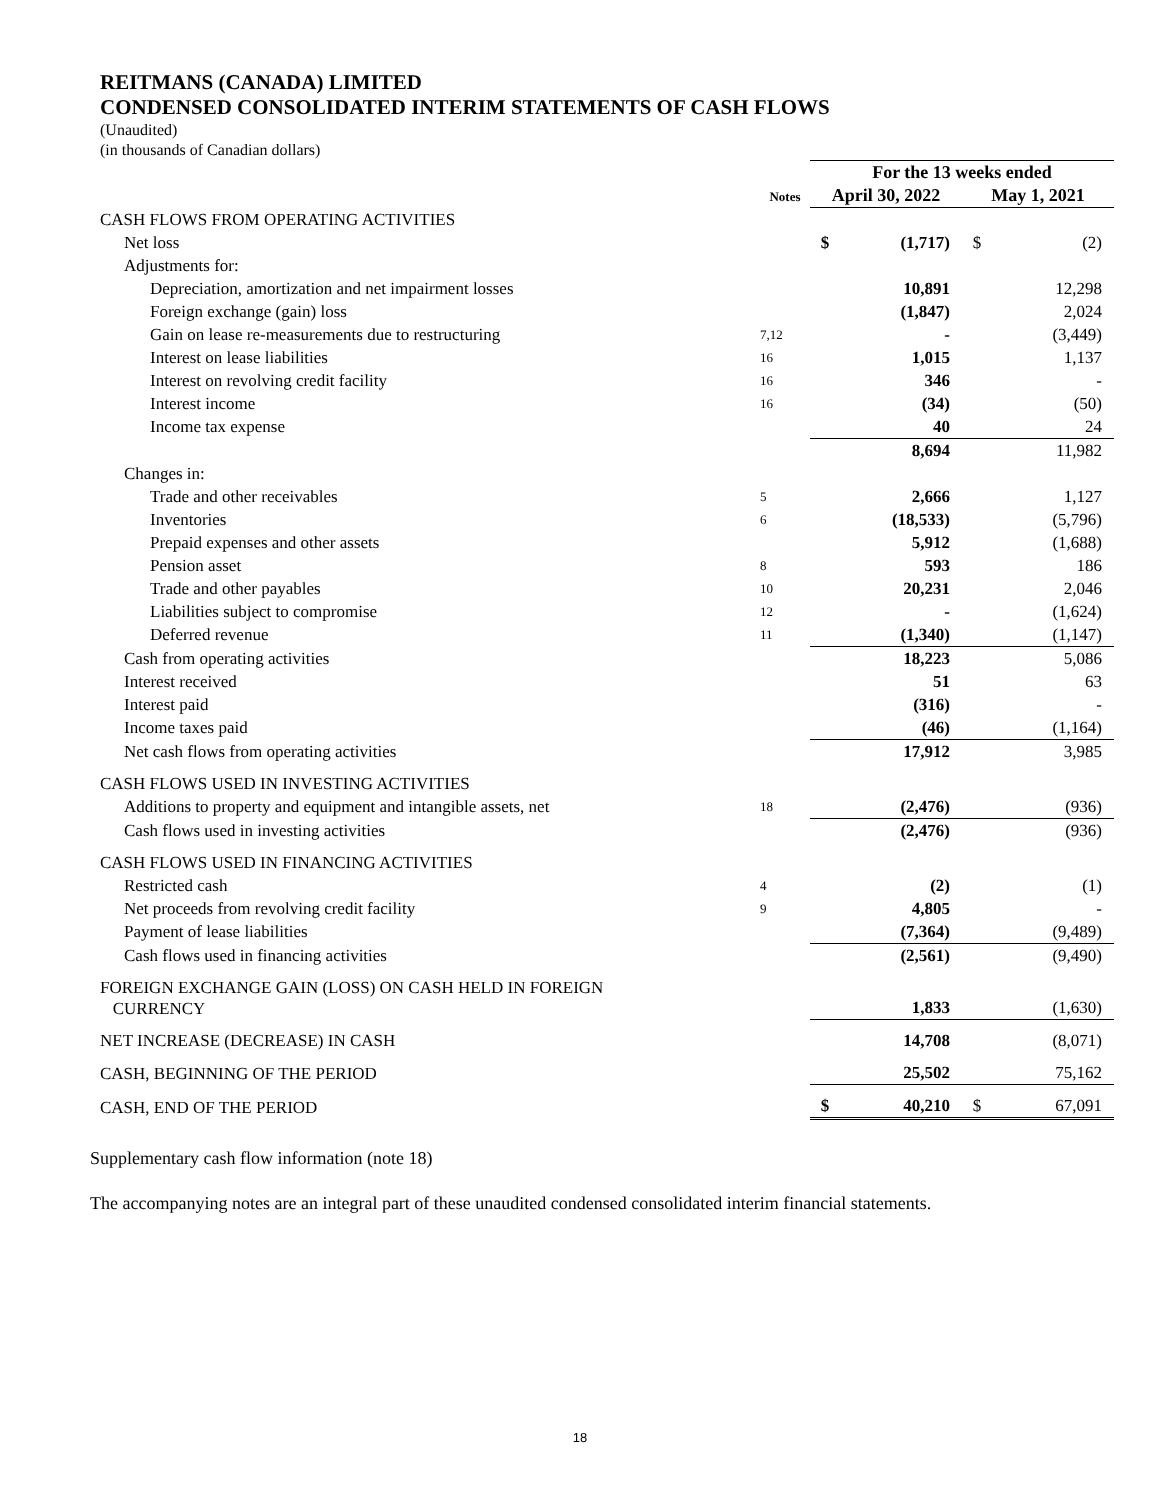REITMANS (CANADA) LIMITED
CONDENSED CONSOLIDATED INTERIM STATEMENTS OF CASH FLOWS
(Unaudited)
(in thousands of Canadian dollars)
| | | For the 13 weeks ended | | | |
| --- | --- | --- | --- | --- | --- |
| | Notes | April 30, 2022 | | May 1, 2021 | |
| CASH FLOWS FROM OPERATING ACTIVITIES | | | | | |
| Net loss | | $ | (1,717) | $ | (2) |
| Adjustments for: | | | | | |
| Depreciation, amortization and net impairment losses | | | 10,891 | | 12,298 |
| Foreign exchange (gain) loss | | | (1,847) | | 2,024 |
| Gain on lease re-measurements due to restructuring | 7,12 | | - | | (3,449) |
| Interest on lease liabilities | 16 | | 1,015 | | 1,137 |
| Interest on revolving credit facility | 16 | | 346 | | - |
| Interest income | 16 | | (34) | | (50) |
| Income tax expense | | | 40 | | 24 |
| | | | 8,694 | | 11,982 |
| Changes in: | | | | | |
| Trade and other receivables | 5 | | 2,666 | | 1,127 |
| Inventories | 6 | | (18,533) | | (5,796) |
| Prepaid expenses and other assets | | | 5,912 | | (1,688) |
| Pension asset | 8 | | 593 | | 186 |
| Trade and other payables | 10 | | 20,231 | | 2,046 |
| Liabilities subject to compromise | 12 | | - | | (1,624) |
| Deferred revenue | 11 | | (1,340) | | (1,147) |
| Cash from operating activities | | | 18,223 | | 5,086 |
| Interest received | | | 51 | | 63 |
| Interest paid | | | (316) | | - |
| Income taxes paid | | | (46) | | (1,164) |
| Net cash flows from operating activities | | | 17,912 | | 3,985 |
| CASH FLOWS USED IN INVESTING ACTIVITIES | | | | | |
| Additions to property and equipment and intangible assets, net | 18 | | (2,476) | | (936) |
| Cash flows used in investing activities | | | (2,476) | | (936) |
| CASH FLOWS USED IN FINANCING ACTIVITIES | | | | | |
| Restricted cash | 4 | | (2) | | (1) |
| Net proceeds from revolving credit facility | 9 | | 4,805 | | - |
| Payment of lease liabilities | | | (7,364) | | (9,489) |
| Cash flows used in financing activities | | | (2,561) | | (9,490) |
| FOREIGN EXCHANGE GAIN (LOSS) ON CASH HELD IN FOREIGN CURRENCY | | | 1,833 | | (1,630) |
| NET INCREASE (DECREASE) IN CASH | | | 14,708 | | (8,071) |
| CASH, BEGINNING OF THE PERIOD | | | 25,502 | | 75,162 |
| CASH, END OF THE PERIOD | | $ | 40,210 | $ | 67,091 |
Supplementary cash flow information (note 18)
The accompanying notes are an integral part of these unaudited condensed consolidated interim financial statements.
18